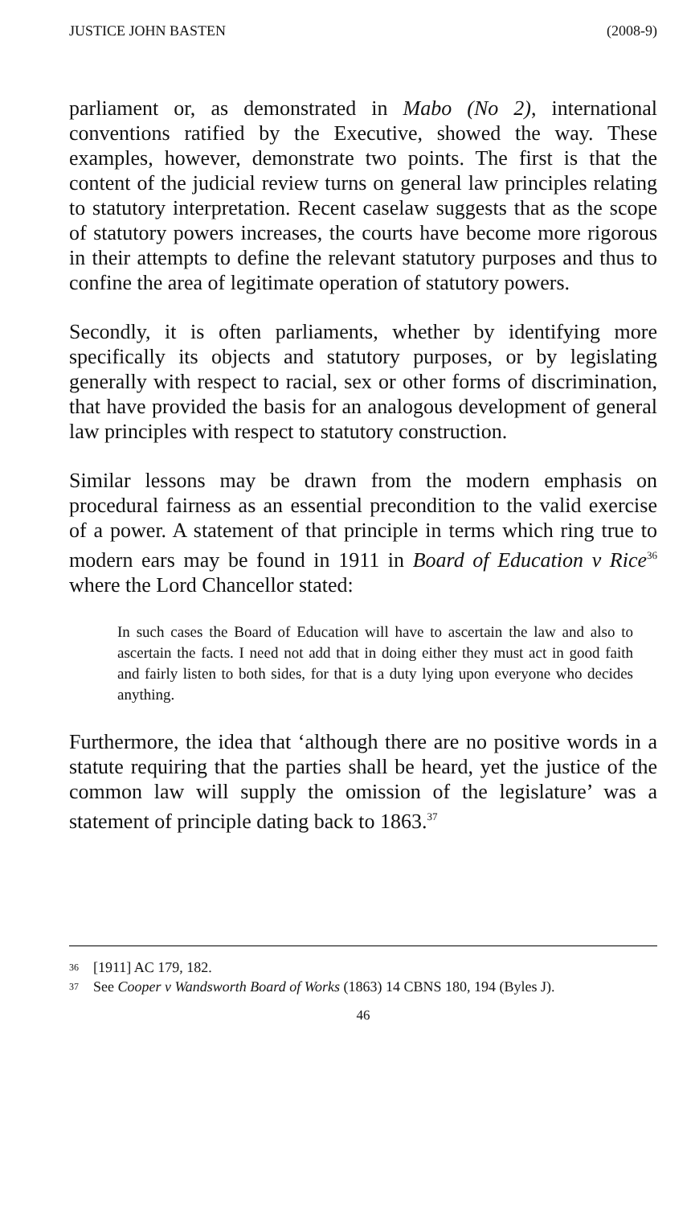JUSTICE JOHN BASTEN (2008-9)
parliament or, as demonstrated in Mabo (No 2), international conventions ratified by the Executive, showed the way. These examples, however, demonstrate two points. The first is that the content of the judicial review turns on general law principles relating to statutory interpretation. Recent caselaw suggests that as the scope of statutory powers increases, the courts have become more rigorous in their attempts to define the relevant statutory purposes and thus to confine the area of legitimate operation of statutory powers.
Secondly, it is often parliaments, whether by identifying more specifically its objects and statutory purposes, or by legislating generally with respect to racial, sex or other forms of discrimination, that have provided the basis for an analogous development of general law principles with respect to statutory construction.
Similar lessons may be drawn from the modern emphasis on procedural fairness as an essential precondition to the valid exercise of a power. A statement of that principle in terms which ring true to modern ears may be found in 1911 in Board of Education v Rice<sup>36</sup> where the Lord Chancellor stated:
In such cases the Board of Education will have to ascertain the law and also to ascertain the facts. I need not add that in doing either they must act in good faith and fairly listen to both sides, for that is a duty lying upon everyone who decides anything.
Furthermore, the idea that ‘although there are no positive words in a statute requiring that the parties shall be heard, yet the justice of the common law will supply the omission of the legislature’ was a statement of principle dating back to 1863.<sup>37</sup>
36 [1911] AC 179, 182.
37 See Cooper v Wandsworth Board of Works (1863) 14 CBNS 180, 194 (Byles J).
46